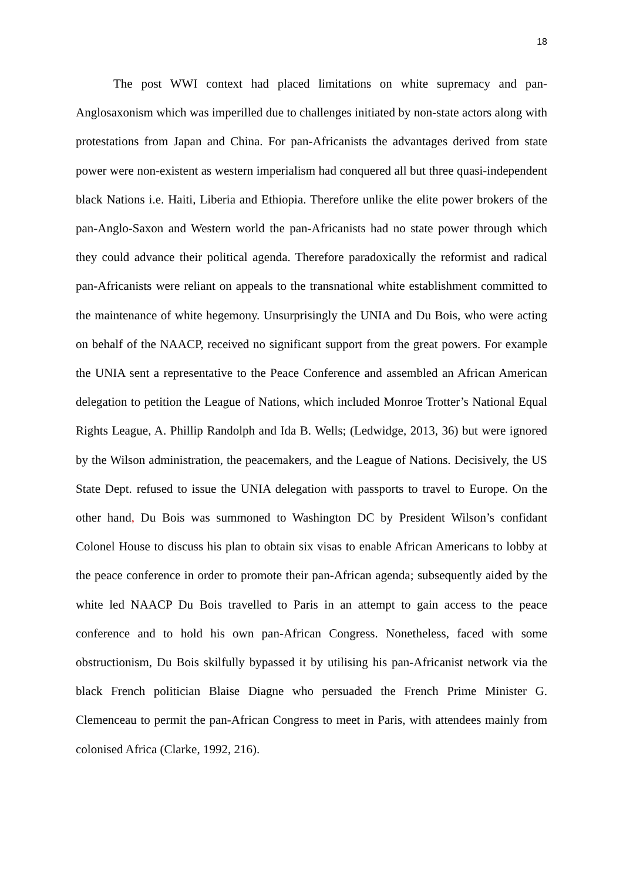18
The post WWI context had placed limitations on white supremacy and pan-Anglosaxonism which was imperilled due to challenges initiated by non-state actors along with protestations from Japan and China. For pan-Africanists the advantages derived from state power were non-existent as western imperialism had conquered all but three quasi-independent black Nations i.e. Haiti, Liberia and Ethiopia. Therefore unlike the elite power brokers of the pan-Anglo-Saxon and Western world the pan-Africanists had no state power through which they could advance their political agenda. Therefore paradoxically the reformist and radical pan-Africanists were reliant on appeals to the transnational white establishment committed to the maintenance of white hegemony. Unsurprisingly the UNIA and Du Bois, who were acting on behalf of the NAACP, received no significant support from the great powers. For example the UNIA sent a representative to the Peace Conference and assembled an African American delegation to petition the League of Nations, which included Monroe Trotter’s National Equal Rights League, A. Phillip Randolph and Ida B. Wells; (Ledwidge, 2013, 36) but were ignored by the Wilson administration, the peacemakers, and the League of Nations. Decisively, the US State Dept. refused to issue the UNIA delegation with passports to travel to Europe. On the other hand, Du Bois was summoned to Washington DC by President Wilson’s confidant Colonel House to discuss his plan to obtain six visas to enable African Americans to lobby at the peace conference in order to promote their pan-African agenda; subsequently aided by the white led NAACP Du Bois travelled to Paris in an attempt to gain access to the peace conference and to hold his own pan-African Congress. Nonetheless, faced with some obstructionism, Du Bois skilfully bypassed it by utilising his pan-Africanist network via the black French politician Blaise Diagne who persuaded the French Prime Minister G. Clemenceau to permit the pan-African Congress to meet in Paris, with attendees mainly from colonised Africa (Clarke, 1992, 216).